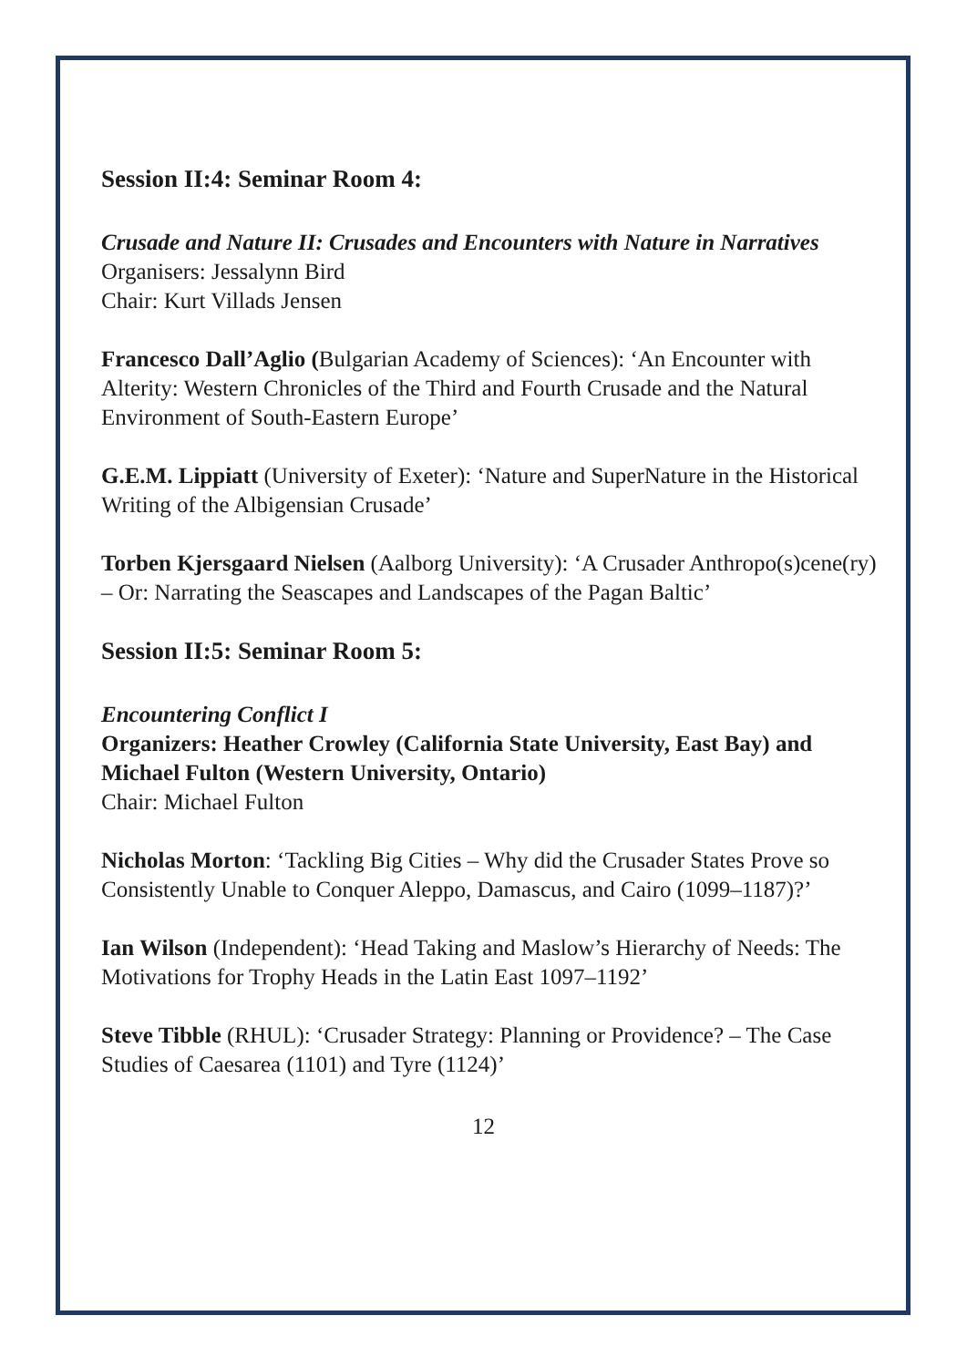Session II:4: Seminar Room 4:
Crusade and Nature II: Crusades and Encounters with Nature in Narratives
Organisers: Jessalynn Bird
Chair: Kurt Villads Jensen
Francesco Dall’Aglio (Bulgarian Academy of Sciences): ‘An Encounter with Alterity: Western Chronicles of the Third and Fourth Crusade and the Natural Environment of South-Eastern Europe’
G.E.M. Lippiatt (University of Exeter): ‘Nature and SuperNature in the Historical Writing of the Albigensian Crusade’
Torben Kjersgaard Nielsen (Aalborg University): ‘A Crusader Anthropo(s)cene(ry) – Or: Narrating the Seascapes and Landscapes of the Pagan Baltic’
Session II:5: Seminar Room 5:
Encountering Conflict I
Organizers: Heather Crowley (California State University, East Bay) and Michael Fulton (Western University, Ontario)
Chair: Michael Fulton
Nicholas Morton: ‘Tackling Big Cities – Why did the Crusader States Prove so Consistently Unable to Conquer Aleppo, Damascus, and Cairo (1099–1187)?’
Ian Wilson (Independent): ‘Head Taking and Maslow’s Hierarchy of Needs: The Motivations for Trophy Heads in the Latin East 1097–1192’
Steve Tibble (RHUL): ‘Crusader Strategy: Planning or Providence? – The Case Studies of Caesarea (1101) and Tyre (1124)’
12